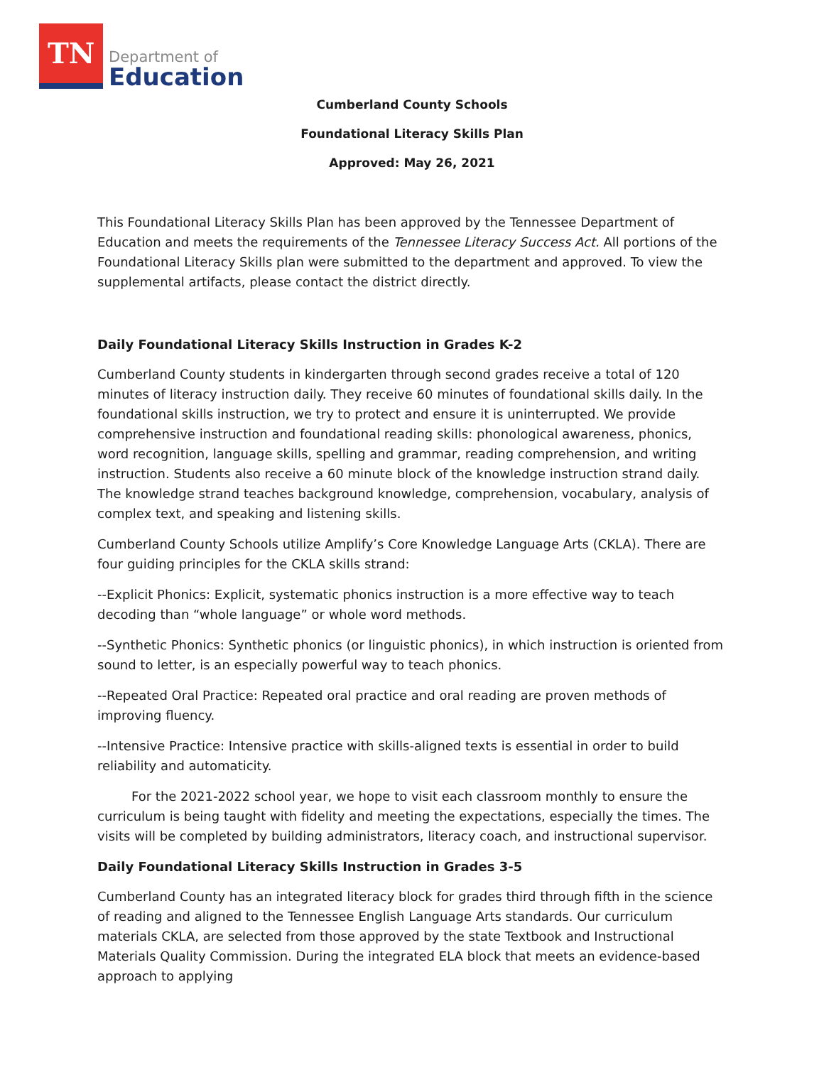TN
Department of
Education
Cumberland County Schools
Foundational Literacy Skills Plan
Approved: May 26, 2021
This Foundational Literacy Skills Plan has been approved by the Tennessee Department of Education and meets the requirements of the Tennessee Literacy Success Act. All portions of the Foundational Literacy Skills plan were submitted to the department and approved. To view the supplemental artifacts, please contact the district directly.
Daily Foundational Literacy Skills Instruction in Grades K-2
Cumberland County students in kindergarten through second grades receive a total of 120 minutes of literacy instruction daily. They receive 60 minutes of foundational skills daily. In the foundational skills instruction, we try to protect and ensure it is uninterrupted. We provide comprehensive instruction and foundational reading skills: phonological awareness, phonics, word recognition, language skills, spelling and grammar, reading comprehension, and writing instruction. Students also receive a 60 minute block of the knowledge instruction strand daily. The knowledge strand teaches background knowledge, comprehension, vocabulary, analysis of complex text, and speaking and listening skills.
Cumberland County Schools utilize Amplify’s Core Knowledge Language Arts (CKLA). There are four guiding principles for the CKLA skills strand:
--Explicit Phonics: Explicit, systematic phonics instruction is a more effective way to teach decoding than “whole language” or whole word methods.
--Synthetic Phonics: Synthetic phonics (or linguistic phonics), in which instruction is oriented from sound to letter, is an especially powerful way to teach phonics.
--Repeated Oral Practice: Repeated oral practice and oral reading are proven methods of improving fluency.
--Intensive Practice: Intensive practice with skills-aligned texts is essential in order to build reliability and automaticity.
For the 2021-2022 school year, we hope to visit each classroom monthly to ensure the curriculum is being taught with fidelity and meeting the expectations, especially the times. The visits will be completed by building administrators, literacy coach, and instructional supervisor.
Daily Foundational Literacy Skills Instruction in Grades 3-5
Cumberland County has an integrated literacy block for grades third through fifth in the science of reading and aligned to the Tennessee English Language Arts standards. Our curriculum materials CKLA, are selected from those approved by the state Textbook and Instructional Materials Quality Commission. During the integrated ELA block that meets an evidence-based approach to applying